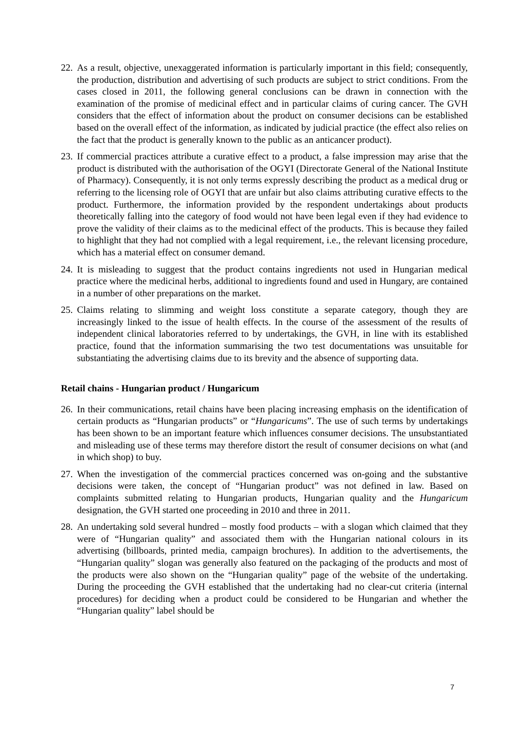22.
As a result, objective, unexaggerated information is particularly important in this field; consequently, the production, distribution and advertising of such products are subject to strict conditions. From the cases closed in 2011, the following general conclusions can be drawn in connection with the examination of the promise of medicinal effect and in particular claims of curing cancer. The GVH considers that the effect of information about the product on consumer decisions can be established based on the overall effect of the information, as indicated by judicial practice (the effect also relies on the fact that the product is generally known to the public as an anticancer product).
23.
If commercial practices attribute a curative effect to a product, a false impression may arise that the product is distributed with the authorisation of the OGYI (Directorate General of the National Institute of Pharmacy). Consequently, it is not only terms expressly describing the product as a medical drug or referring to the licensing role of OGYI that are unfair but also claims attributing curative effects to the product. Furthermore, the information provided by the respondent undertakings about products theoretically falling into the category of food would not have been legal even if they had evidence to prove the validity of their claims as to the medicinal effect of the products. This is because they failed to highlight that they had not complied with a legal requirement, i.e., the relevant licensing procedure, which has a material effect on consumer demand.
24.
It is misleading to suggest that the product contains ingredients not used in Hungarian medical practice where the medicinal herbs, additional to ingredients found and used in Hungary, are contained in a number of other preparations on the market.
25.
Claims relating to slimming and weight loss constitute a separate category, though they are increasingly linked to the issue of health effects. In the course of the assessment of the results of independent clinical laboratories referred to by undertakings, the GVH, in line with its established practice, found that the information summarising the two test documentations was unsuitable for substantiating the advertising claims due to its brevity and the absence of supporting data.
Retail chains - Hungarian product / Hungaricum
26.
In their communications, retail chains have been placing increasing emphasis on the identification of certain products as “Hungarian products” or “Hungaricums”. The use of such terms by undertakings has been shown to be an important feature which influences consumer decisions. The unsubstantiated and misleading use of these terms may therefore distort the result of consumer decisions on what (and in which shop) to buy.
27.
When the investigation of the commercial practices concerned was on-going and the substantive decisions were taken, the concept of “Hungarian product” was not defined in law. Based on complaints submitted relating to Hungarian products, Hungarian quality and the Hungaricum designation, the GVH started one proceeding in 2010 and three in 2011.
28.
An undertaking sold several hundred – mostly food products – with a slogan which claimed that they were of “Hungarian quality” and associated them with the Hungarian national colours in its advertising (billboards, printed media, campaign brochures). In addition to the advertisements, the “Hungarian quality” slogan was generally also featured on the packaging of the products and most of the products were also shown on the “Hungarian quality” page of the website of the undertaking. During the proceeding the GVH established that the undertaking had no clear-cut criteria (internal procedures) for deciding when a product could be considered to be Hungarian and whether the “Hungarian quality” label should be
7